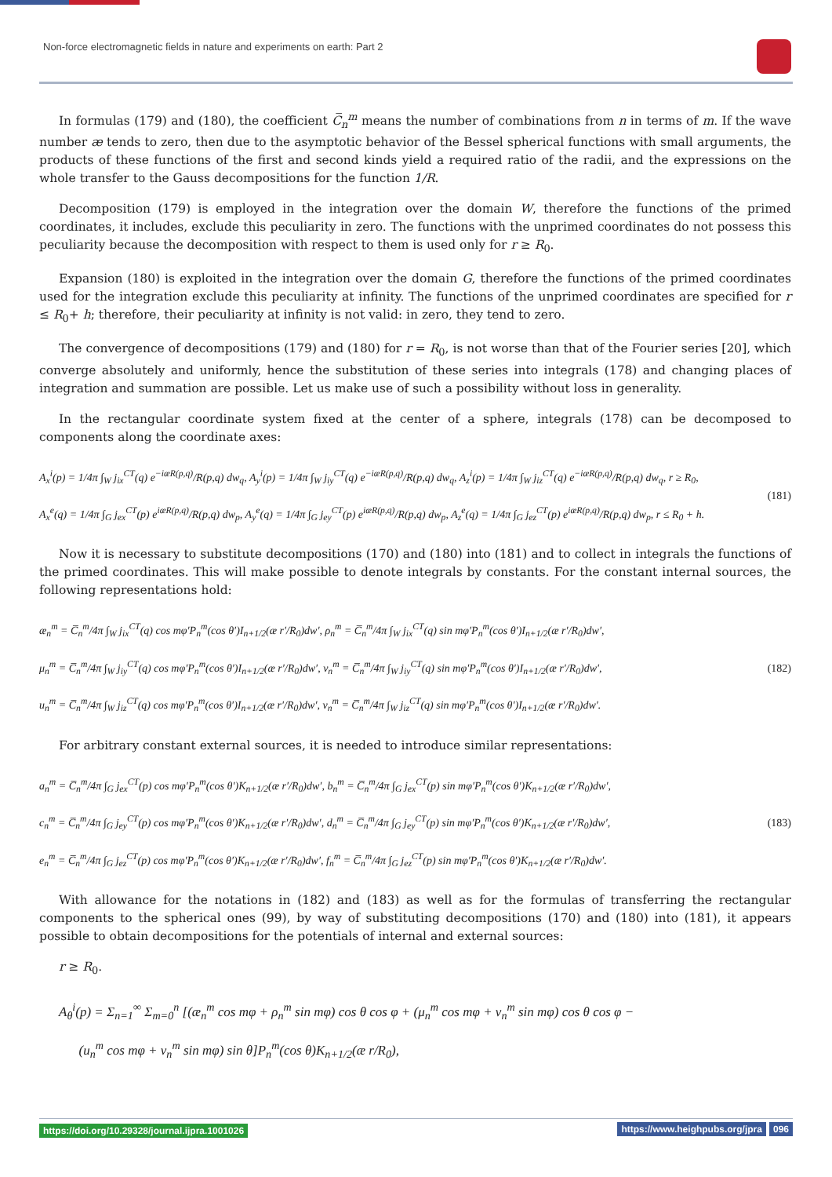Non-force electromagnetic fields in nature and experiments on earth: Part 2
In formulas (179) and (180), the coefficient C̅<sub>n</sub><sup>m</sup> means the number of combinations from n in terms of m. If the wave number æ tends to zero, then due to the asymptotic behavior of the Bessel spherical functions with small arguments, the products of these functions of the first and second kinds yield a required ratio of the radii, and the expressions on the whole transfer to the Gauss decompositions for the function 1/R.
Decomposition (179) is employed in the integration over the domain W, therefore the functions of the primed coordinates, it includes, exclude this peculiarity in zero. The functions with the unprimed coordinates do not possess this peculiarity because the decomposition with respect to them is used only for r ≥ R<sub>0</sub>.
Expansion (180) is exploited in the integration over the domain G, therefore the functions of the primed coordinates used for the integration exclude this peculiarity at infinity. The functions of the unprimed coordinates are specified for r ≤ R<sub>0</sub>+ h; therefore, their peculiarity at infinity is not valid: in zero, they tend to zero.
The convergence of decompositions (179) and (180) for r = R<sub>0</sub>, is not worse than that of the Fourier series [20], which converge absolutely and uniformly, hence the substitution of these series into integrals (178) and changing places of integration and summation are possible. Let us make use of such a possibility without loss in generality.
In the rectangular coordinate system fixed at the center of a sphere, integrals (178) can be decomposed to components along the coordinate axes:
A<sub>x</sub><sup>i</sup>(p) = 1/4π ∫<sub>W</sub> j<sub>ix</sub><sup>CT</sup>(q) e<sup>−iæR(p,q)</sup>/R(p,q) dw<sub>q</sub>, A<sub>y</sub><sup>i</sup>(p) = 1/4π ∫<sub>W</sub> j<sub>iy</sub><sup>CT</sup>(q) e<sup>−iæR(p,q)</sup>/R(p,q) dw<sub>q</sub>, A<sub>z</sub><sup>i</sup>(p) = 1/4π ∫<sub>W</sub> j<sub>iz</sub><sup>CT</sup>(q) e<sup>−iæR(p,q)</sup>/R(p,q) dw<sub>q</sub>, r ≥ R<sub>0</sub>,
A<sub>x</sub><sup>e</sup>(q) = 1/4π ∫<sub>G</sub> j<sub>ex</sub><sup>CT</sup>(p) e<sup>iæR(p,q)</sup>/R(p,q) dw<sub>p</sub>, A<sub>y</sub><sup>e</sup>(q) = 1/4π ∫<sub>G</sub> j<sub>ey</sub><sup>CT</sup>(p) e<sup>iæR(p,q)</sup>/R(p,q) dw<sub>p</sub>, A<sub>z</sub><sup>e</sup>(q) = 1/4π ∫<sub>G</sub> j<sub>ez</sub><sup>CT</sup>(p) e<sup>iæR(p,q)</sup>/R(p,q) dw<sub>p</sub>, r ≤ R<sub>0</sub> + h.
(181)
Now it is necessary to substitute decompositions (170) and (180) into (181) and to collect in integrals the functions of the primed coordinates. This will make possible to denote integrals by constants. For the constant internal sources, the following representations hold:
æ<sub>n</sub><sup>m</sup> = C̅<sub>n</sub><sup>m</sup>/4π ∫<sub>W</sub> j<sub>ix</sub><sup>CT</sup>(q) cos mφ′P<sub>n</sub><sup>m</sup>(cos θ′)I<sub>n+1/2</sub>(æ r′/R<sub>0</sub>)dw′, ρ<sub>n</sub><sup>m</sup> = C̅<sub>n</sub><sup>m</sup>/4π ∫<sub>W</sub> j<sub>ix</sub><sup>CT</sup>(q) sin mφ′P<sub>n</sub><sup>m</sup>(cos θ′)I<sub>n+1/2</sub>(æ r′/R<sub>0</sub>)dw′,
μ<sub>n</sub><sup>m</sup> = C̅<sub>n</sub><sup>m</sup>/4π ∫<sub>W</sub> j<sub>iy</sub><sup>CT</sup>(q) cos mφ′P<sub>n</sub><sup>m</sup>(cos θ′)I<sub>n+1/2</sub>(æ r′/R<sub>0</sub>)dw′, ν<sub>n</sub><sup>m</sup> = C̅<sub>n</sub><sup>m</sup>/4π ∫<sub>W</sub> j<sub>iy</sub><sup>CT</sup>(q) sin mφ′P<sub>n</sub><sup>m</sup>(cos θ′)I<sub>n+1/2</sub>(æ r′/R<sub>0</sub>)dw′,
u<sub>n</sub><sup>m</sup> = C̅<sub>n</sub><sup>m</sup>/4π ∫<sub>W</sub> j<sub>iz</sub><sup>CT</sup>(q) cos mφ′P<sub>n</sub><sup>m</sup>(cos θ′)I<sub>n+1/2</sub>(æ r′/R<sub>0</sub>)dw′, v<sub>n</sub><sup>m</sup> = C̅<sub>n</sub><sup>m</sup>/4π ∫<sub>W</sub> j<sub>iz</sub><sup>CT</sup>(q) sin mφ′P<sub>n</sub><sup>m</sup>(cos θ′)I<sub>n+1/2</sub>(æ r′/R<sub>0</sub>)dw′.
(182)
For arbitrary constant external sources, it is needed to introduce similar representations:
a<sub>n</sub><sup>m</sup> = C̅<sub>n</sub><sup>m</sup>/4π ∫<sub>G</sub> j<sub>ex</sub><sup>CT</sup>(p) cos mφ′P<sub>n</sub><sup>m</sup>(cos θ′)K<sub>n+1/2</sub>(æ r′/R<sub>0</sub>)dw′, b<sub>n</sub><sup>m</sup> = C̅<sub>n</sub><sup>m</sup>/4π ∫<sub>G</sub> j<sub>ex</sub><sup>CT</sup>(p) sin mφ′P<sub>n</sub><sup>m</sup>(cos θ′)K<sub>n+1/2</sub>(æ r′/R<sub>0</sub>)dw′,
c<sub>n</sub><sup>m</sup> = C̅<sub>n</sub><sup>m</sup>/4π ∫<sub>G</sub> j<sub>ey</sub><sup>CT</sup>(p) cos mφ′P<sub>n</sub><sup>m</sup>(cos θ′)K<sub>n+1/2</sub>(æ r′/R<sub>0</sub>)dw′, d<sub>n</sub><sup>m</sup> = C̅<sub>n</sub><sup>m</sup>/4π ∫<sub>G</sub> j<sub>ey</sub><sup>CT</sup>(p) sin mφ′P<sub>n</sub><sup>m</sup>(cos θ′)K<sub>n+1/2</sub>(æ r′/R<sub>0</sub>)dw′,
e<sub>n</sub><sup>m</sup> = C̅<sub>n</sub><sup>m</sup>/4π ∫<sub>G</sub> j<sub>ez</sub><sup>CT</sup>(p) cos mφ′P<sub>n</sub><sup>m</sup>(cos θ′)K<sub>n+1/2</sub>(æ r′/R<sub>0</sub>)dw′, f<sub>n</sub><sup>m</sup> = C̅<sub>n</sub><sup>m</sup>/4π ∫<sub>G</sub> j<sub>ez</sub><sup>CT</sup>(p) sin mφ′P<sub>n</sub><sup>m</sup>(cos θ′)K<sub>n+1/2</sub>(æ r′/R<sub>0</sub>)dw′.
(183)
With allowance for the notations in (182) and (183) as well as for the formulas of transferring the rectangular components to the spherical ones (99), by way of substituting decompositions (170) and (180) into (181), it appears possible to obtain decompositions for the potentials of internal and external sources:
r ≥ R<sub>0</sub>.
A<sub>θ</sub><sup>i</sup>(p) = Σ<sub>n=1</sub><sup>∞</sup> Σ<sub>m=0</sub><sup>n</sup> [(æ<sub>n</sub><sup>m</sup> cos mφ + ρ<sub>n</sub><sup>m</sup> sin mφ) cos θ cos φ + (μ<sub>n</sub><sup>m</sup> cos mφ + ν<sub>n</sub><sup>m</sup> sin mφ) cos θ cos φ −
(u<sub>n</sub><sup>m</sup> cos mφ + v<sub>n</sub><sup>m</sup> sin mφ) sin θ]P<sub>n</sub><sup>m</sup>(cos θ)K<sub>n+1/2</sub>(æ r/R<sub>0</sub>),
https://doi.org/10.29328/journal.ijpra.1001026
https://www.heighpubs.org/jpra 096